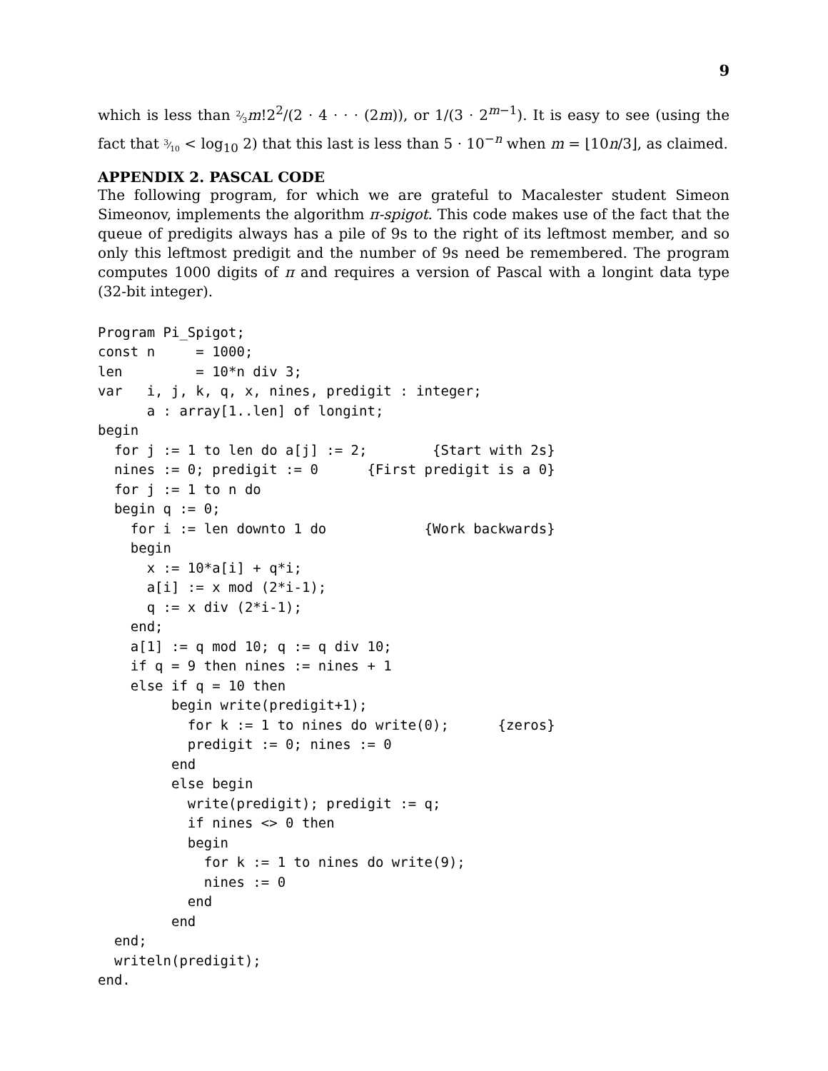9
which is less than 2⁄3 m!2<sup>2</sup>/(2 · 4 · · · (2m)), or 1/(3 · 2<sup>m−1</sup>). It is easy to see (using the fact that 3⁄10 < log<sub>10</sub> 2) that this last is less than 5 · 10<sup>−n</sup> when m = ⌊10n/3⌋, as claimed.
APPENDIX 2. PASCAL CODE
The following program, for which we are grateful to Macalester student Simeon Simeonov, implements the algorithm π-spigot. This code makes use of the fact that the queue of predigits always has a pile of 9s to the right of its leftmost member, and so only this leftmost predigit and the number of 9s need be remembered. The program computes 1000 digits of π and requires a version of Pascal with a longint data type (32-bit integer).
Program Pi_Spigot;
const n     = 1000;
len         = 10*n div 3;
var   i, j, k, q, x, nines, predigit : integer;
      a : array[1..len] of longint;
begin
  for j := 1 to len do a[j] := 2;        {Start with 2s}
  nines := 0; predigit := 0      {First predigit is a 0}
  for j := 1 to n do
  begin q := 0;
    for i := len downto 1 do            {Work backwards}
    begin
      x := 10*a[i] + q*i;
      a[i] := x mod (2*i-1);
      q := x div (2*i-1);
    end;
    a[1] := q mod 10; q := q div 10;
    if q = 9 then nines := nines + 1
    else if q = 10 then
         begin write(predigit+1);
           for k := 1 to nines do write(0);      {zeros}
           predigit := 0; nines := 0
         end
         else begin
           write(predigit); predigit := q;
           if nines <> 0 then
           begin
             for k := 1 to nines do write(9);
             nines := 0
           end
         end
  end;
  writeln(predigit);
end.